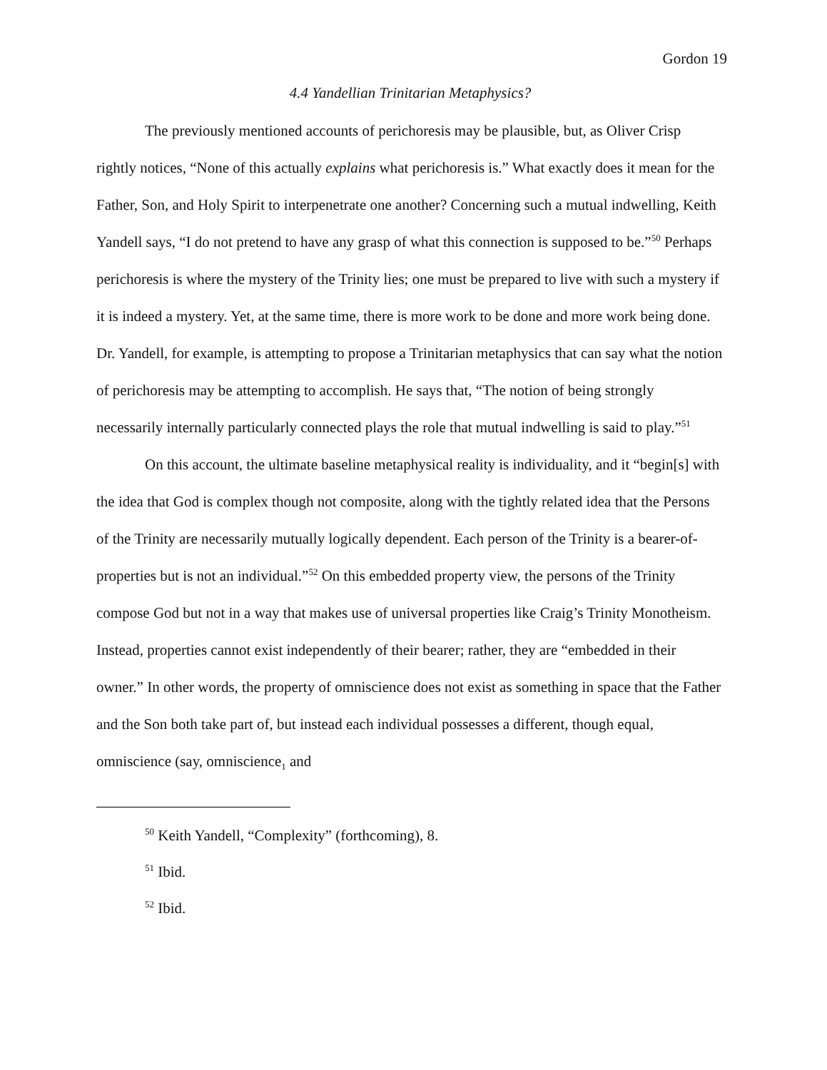Gordon 19
4.4 Yandellian Trinitarian Metaphysics?
The previously mentioned accounts of perichoresis may be plausible, but, as Oliver Crisp rightly notices, “None of this actually explains what perichoresis is.” What exactly does it mean for the Father, Son, and Holy Spirit to interpenetrate one another? Concerning such a mutual indwelling, Keith Yandell says, “I do not pretend to have any grasp of what this connection is supposed to be.”<sup>50</sup> Perhaps perichoresis is where the mystery of the Trinity lies; one must be prepared to live with such a mystery if it is indeed a mystery. Yet, at the same time, there is more work to be done and more work being done. Dr. Yandell, for example, is attempting to propose a Trinitarian metaphysics that can say what the notion of perichoresis may be attempting to accomplish. He says that, “The notion of being strongly necessarily internally particularly connected plays the role that mutual indwelling is said to play.”<sup>51</sup>
On this account, the ultimate baseline metaphysical reality is individuality, and it “begin[s] with the idea that God is complex though not composite, along with the tightly related idea that the Persons of the Trinity are necessarily mutually logically dependent. Each person of the Trinity is a bearer-of-properties but is not an individual.”<sup>52</sup> On this embedded property view, the persons of the Trinity compose God but not in a way that makes use of universal properties like Craig’s Trinity Monotheism. Instead, properties cannot exist independently of their bearer; rather, they are “embedded in their owner.” In other words, the property of omniscience does not exist as something in space that the Father and the Son both take part of, but instead each individual possesses a different, though equal, omniscience (say, omniscience<sub>1</sub> and
<sup>50</sup> Keith Yandell, “Complexity” (forthcoming), 8.
<sup>51</sup> Ibid.
<sup>52</sup> Ibid.